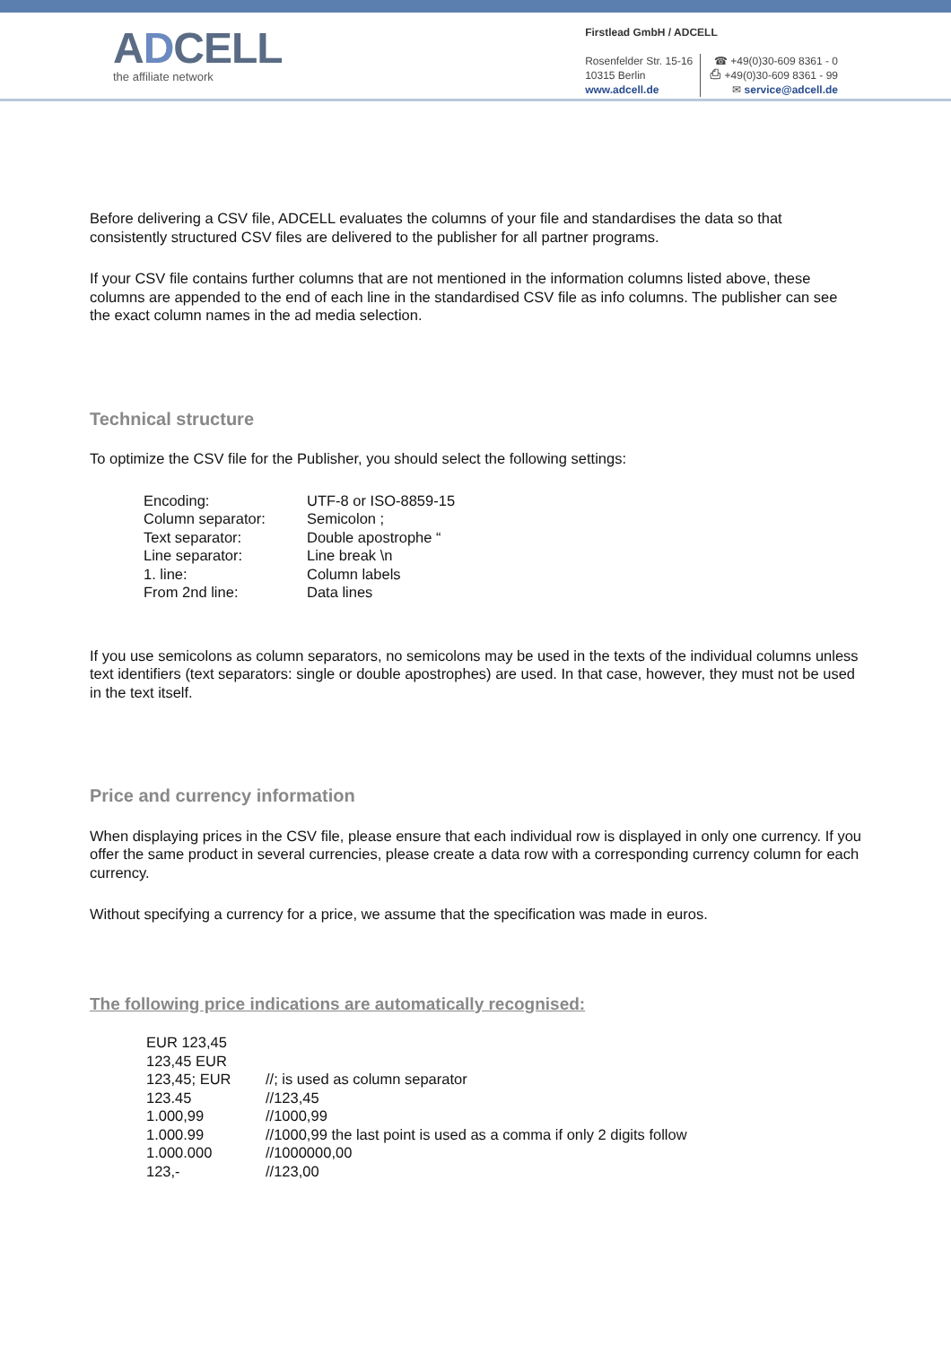ADCELL
the affiliate network
Firstlead GmbH / ADCELL
Rosenfelder Str. 15-16
10315 Berlin
www.adcell.de
☎ +49(0)30-609 8361 - 0
⎙ +49(0)30-609 8361 - 99
✉ service@adcell.de
Before delivering a CSV file, ADCELL evaluates the columns of your file and standardises the data so that consistently structured CSV files are delivered to the publisher for all partner programs.
If your CSV file contains further columns that are not mentioned in the information columns listed above, these columns are appended to the end of each line in the standardised CSV file as info columns. The publisher can see the exact column names in the ad media selection.
Technical structure
To optimize the CSV file for the Publisher, you should select the following settings:
| Encoding: | UTF-8 or ISO-8859-15 |
| Column separator: | Semicolon ; |
| Text separator: | Double apostrophe “ |
| Line separator: | Line break \n |
| 1. line: | Column labels |
| From 2nd line: | Data lines |
If you use semicolons as column separators, no semicolons may be used in the texts of the individual columns unless text identifiers (text separators: single or double apostrophes) are used. In that case, however, they must not be used in the text itself.
Price and currency information
When displaying prices in the CSV file, please ensure that each individual row is displayed in only one currency. If you offer the same product in several currencies, please create a data row with a corresponding currency column for each currency.
Without specifying a currency for a price, we assume that the specification was made in euros.
The following price indications are automatically recognised:
| EUR 123,45 | |
| 123,45 EUR | |
| 123,45; EUR | //; is used as column separator |
| 123.45 | //123,45 |
| 1.000,99 | //1000,99 |
| 1.000.99 | //1000,99 the last point is used as a comma if only 2 digits follow |
| 1.000.000 | //1000000,00 |
| 123,- | //123,00 |